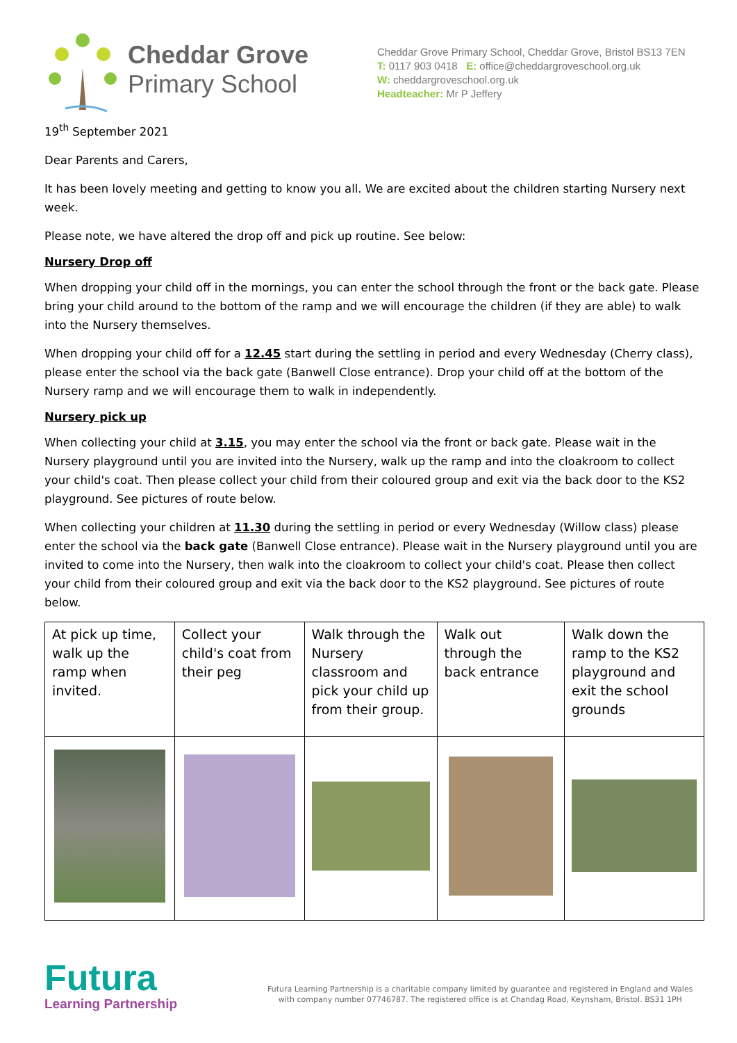Cheddar Grove
Primary School
Cheddar Grove Primary School, Cheddar Grove, Bristol BS13 7EN
T: 0117 903 0418 E: office@cheddargroveschool.org.uk
W: cheddargroveschool.org.uk
Headteacher: Mr P Jeffery
19<sup>th</sup> September 2021
Dear Parents and Carers,
It has been lovely meeting and getting to know you all. We are excited about the children starting Nursery next week.
Please note, we have altered the drop off and pick up routine. See below:
Nursery Drop off
When dropping your child off in the mornings, you can enter the school through the front or the back gate. Please bring your child around to the bottom of the ramp and we will encourage the children (if they are able) to walk into the Nursery themselves.
When dropping your child off for a 12.45 start during the settling in period and every Wednesday (Cherry class), please enter the school via the back gate (Banwell Close entrance). Drop your child off at the bottom of the Nursery ramp and we will encourage them to walk in independently.
Nursery pick up
When collecting your child at 3.15, you may enter the school via the front or back gate. Please wait in the Nursery playground until you are invited into the Nursery, walk up the ramp and into the cloakroom to collect your child's coat. Then please collect your child from their coloured group and exit via the back door to the KS2 playground. See pictures of route below.
When collecting your children at 11.30 during the settling in period or every Wednesday (Willow class) please enter the school via the back gate (Banwell Close entrance). Please wait in the Nursery playground until you are invited to come into the Nursery, then walk into the cloakroom to collect your child's coat. Please then collect your child from their coloured group and exit via the back door to the KS2 playground. See pictures of route below.
| At pick up time, walk up the ramp when invited. | Collect your child's coat from their peg | Walk through the Nursery classroom and pick your child up from their group. | Walk out through the back entrance | Walk down the ramp to the KS2 playground and exit the school grounds |
Futura
Learning Partnership
Futura Learning Partnership is a charitable company limited by guarantee and registered in England and Wales
with company number 07746787. The registered office is at Chandag Road, Keynsham, Bristol. BS31 1PH